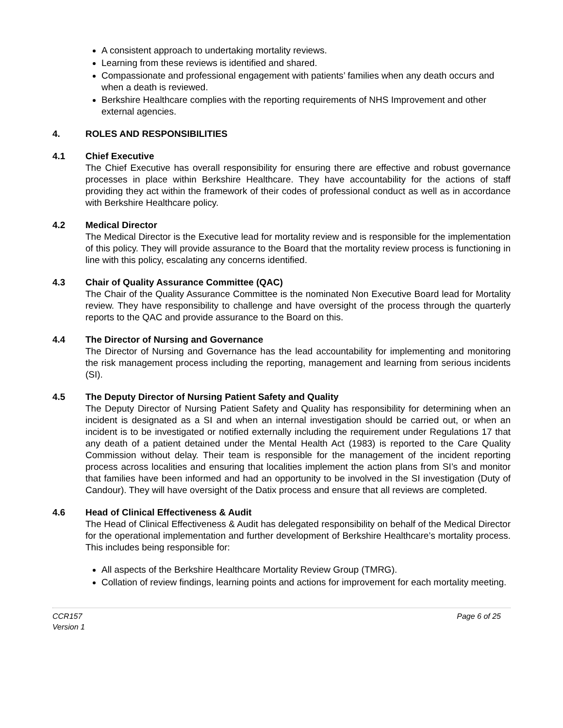A consistent approach to undertaking mortality reviews.
Learning from these reviews is identified and shared.
Compassionate and professional engagement with patients’ families when any death occurs and when a death is reviewed.
Berkshire Healthcare complies with the reporting requirements of NHS Improvement and other external agencies.
4. ROLES AND RESPONSIBILITIES
4.1 Chief Executive
The Chief Executive has overall responsibility for ensuring there are effective and robust governance processes in place within Berkshire Healthcare. They have accountability for the actions of staff providing they act within the framework of their codes of professional conduct as well as in accordance with Berkshire Healthcare policy.
4.2 Medical Director
The Medical Director is the Executive lead for mortality review and is responsible for the implementation of this policy. They will provide assurance to the Board that the mortality review process is functioning in line with this policy, escalating any concerns identified.
4.3 Chair of Quality Assurance Committee (QAC)
The Chair of the Quality Assurance Committee is the nominated Non Executive Board lead for Mortality review. They have responsibility to challenge and have oversight of the process through the quarterly reports to the QAC and provide assurance to the Board on this.
4.4 The Director of Nursing and Governance
The Director of Nursing and Governance has the lead accountability for implementing and monitoring the risk management process including the reporting, management and learning from serious incidents (SI).
4.5 The Deputy Director of Nursing Patient Safety and Quality
The Deputy Director of Nursing Patient Safety and Quality has responsibility for determining when an incident is designated as a SI and when an internal investigation should be carried out, or when an incident is to be investigated or notified externally including the requirement under Regulations 17 that any death of a patient detained under the Mental Health Act (1983) is reported to the Care Quality Commission without delay. Their team is responsible for the management of the incident reporting process across localities and ensuring that localities implement the action plans from SI’s and monitor that families have been informed and had an opportunity to be involved in the SI investigation (Duty of Candour). They will have oversight of the Datix process and ensure that all reviews are completed.
4.6 Head of Clinical Effectiveness & Audit
The Head of Clinical Effectiveness & Audit has delegated responsibility on behalf of the Medical Director for the operational implementation and further development of Berkshire Healthcare’s mortality process. This includes being responsible for:
All aspects of the Berkshire Healthcare Mortality Review Group (TMRG).
Collation of review findings, learning points and actions for improvement for each mortality meeting.
CCR157
Version 1
Page 6 of 25